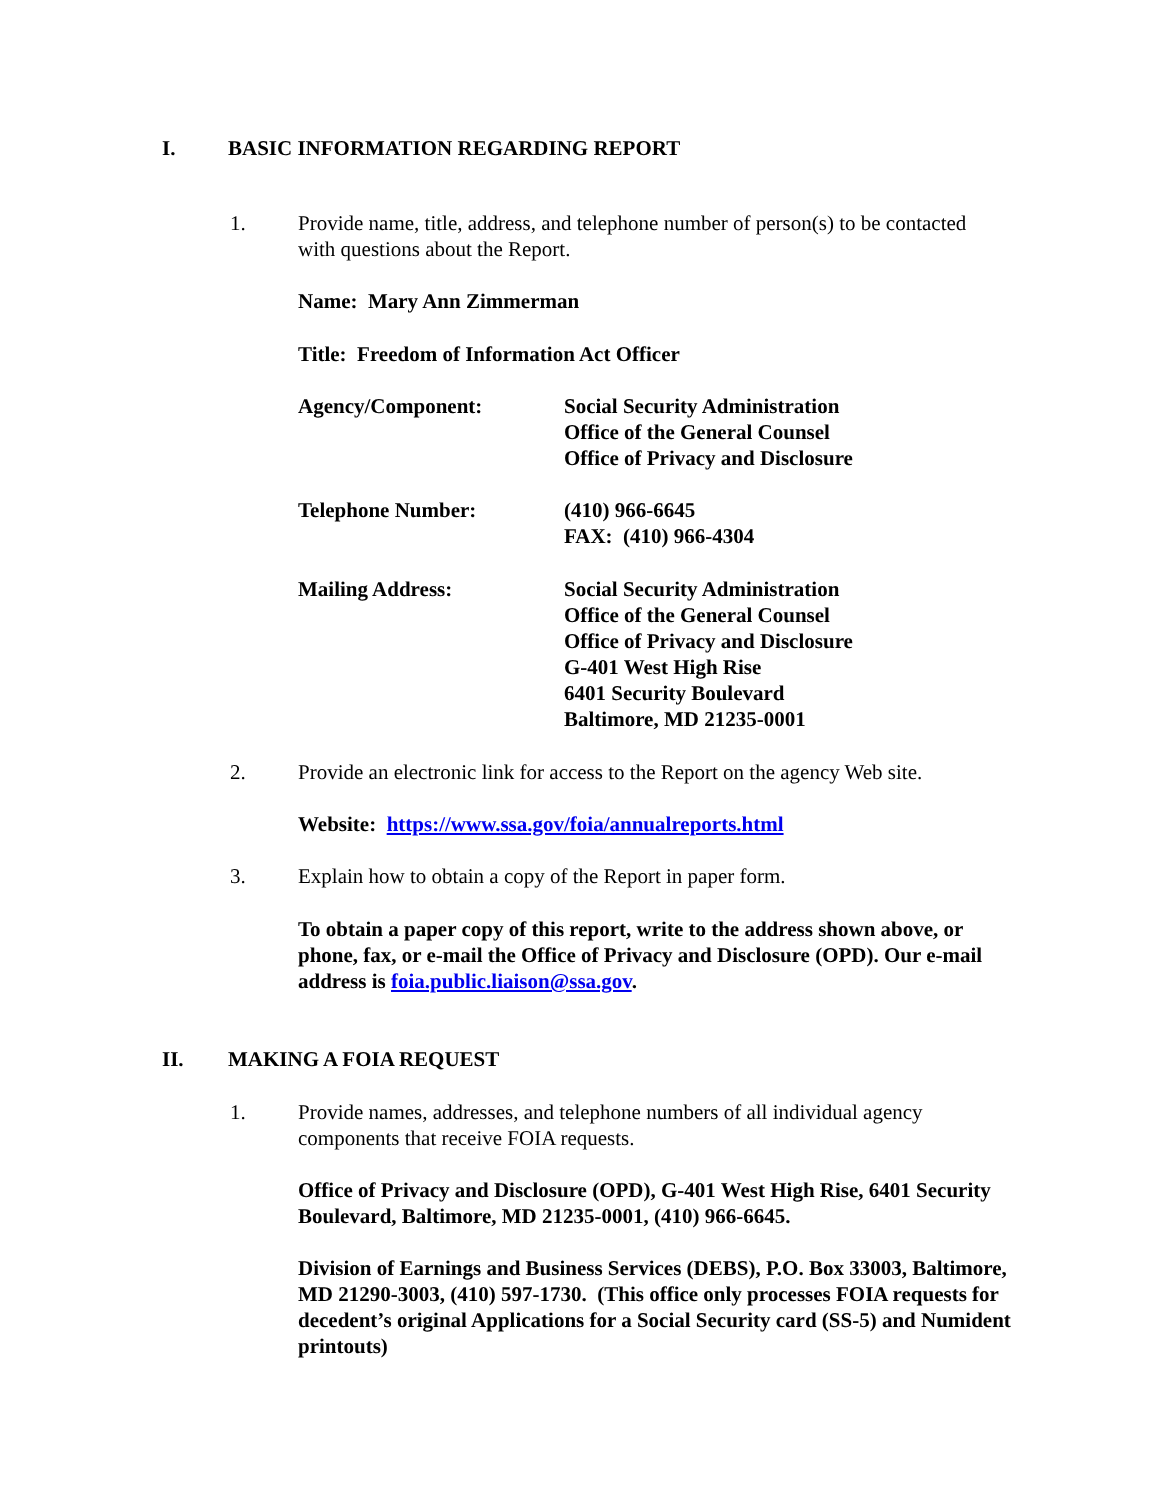I. BASIC INFORMATION REGARDING REPORT
1. Provide name, title, address, and telephone number of person(s) to be contacted with questions about the Report.
Name: Mary Ann Zimmerman
Title: Freedom of Information Act Officer
Agency/Component: Social Security Administration
Office of the General Counsel
Office of Privacy and Disclosure
Telephone Number: (410) 966-6645
FAX: (410) 966-4304
Mailing Address: Social Security Administration
Office of the General Counsel
Office of Privacy and Disclosure
G-401 West High Rise
6401 Security Boulevard
Baltimore, MD 21235-0001
2. Provide an electronic link for access to the Report on the agency Web site.
Website: https://www.ssa.gov/foia/annualreports.html
3. Explain how to obtain a copy of the Report in paper form.
To obtain a paper copy of this report, write to the address shown above, or phone, fax, or e-mail the Office of Privacy and Disclosure (OPD). Our e-mail address is foia.public.liaison@ssa.gov.
II. MAKING A FOIA REQUEST
1. Provide names, addresses, and telephone numbers of all individual agency components that receive FOIA requests.
Office of Privacy and Disclosure (OPD), G-401 West High Rise, 6401 Security Boulevard, Baltimore, MD 21235-0001, (410) 966-6645.
Division of Earnings and Business Services (DEBS), P.O. Box 33003, Baltimore, MD 21290-3003, (410) 597-1730. (This office only processes FOIA requests for decedent’s original Applications for a Social Security card (SS-5) and Numident printouts)